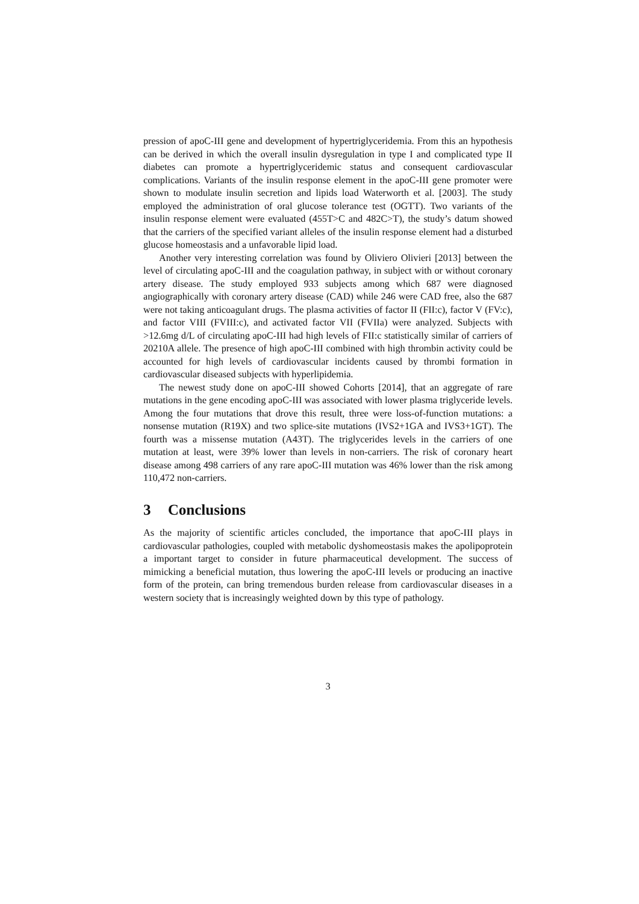pression of apoC-III gene and development of hypertriglyceridemia. From this an hypothesis can be derived in which the overall insulin dysregulation in type I and complicated type II diabetes can promote a hypertriglyceridemic status and consequent cardiovascular complications. Variants of the insulin response element in the apoC-III gene promoter were shown to modulate insulin secretion and lipids load Waterworth et al. [2003]. The study employed the administration of oral glucose tolerance test (OGTT). Two variants of the insulin response element were evaluated (455T>C and 482C>T), the study’s datum showed that the carriers of the specified variant alleles of the insulin response element had a disturbed glucose homeostasis and a unfavorable lipid load.
Another very interesting correlation was found by Oliviero Olivieri [2013] between the level of circulating apoC-III and the coagulation pathway, in subject with or without coronary artery disease. The study employed 933 subjects among which 687 were diagnosed angiographically with coronary artery disease (CAD) while 246 were CAD free, also the 687 were not taking anticoagulant drugs. The plasma activities of factor II (FII:c), factor V (FV:c), and factor VIII (FVIII:c), and activated factor VII (FVIIa) were analyzed. Subjects with >12.6mg d/L of circulating apoC-III had high levels of FII:c statistically similar of carriers of 20210A allele. The presence of high apoC-III combined with high thrombin activity could be accounted for high levels of cardiovascular incidents caused by thrombi formation in cardiovascular diseased subjects with hyperlipidemia.
The newest study done on apoC-III showed Cohorts [2014], that an aggregate of rare mutations in the gene encoding apoC-III was associated with lower plasma triglyceride levels. Among the four mutations that drove this result, three were loss-of-function mutations: a nonsense mutation (R19X) and two splice-site mutations (IVS2+1GA and IVS3+1GT). The fourth was a missense mutation (A43T). The triglycerides levels in the carriers of one mutation at least, were 39% lower than levels in non-carriers. The risk of coronary heart disease among 498 carriers of any rare apoC-III mutation was 46% lower than the risk among 110,472 non-carriers.
3 Conclusions
As the majority of scientific articles concluded, the importance that apoC-III plays in cardiovascular pathologies, coupled with metabolic dyshomeostasis makes the apolipoprotein a important target to consider in future pharmaceutical development. The success of mimicking a beneficial mutation, thus lowering the apoC-III levels or producing an inactive form of the protein, can bring tremendous burden release from cardiovascular diseases in a western society that is increasingly weighted down by this type of pathology.
3